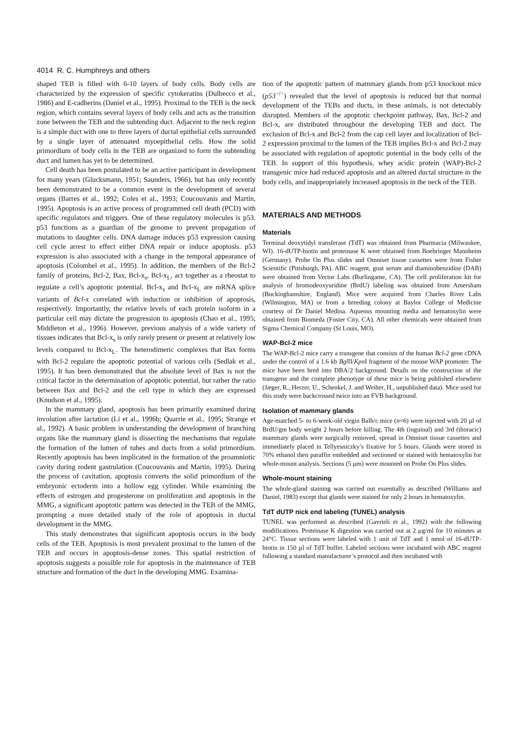4014 R. C. Humphreys and others
shaped TEB is filled with 6-10 layers of body cells. Body cells are characterized by the expression of specific cytokeratins (Dulbecco et al., 1986) and E-cadherins (Daniel et al., 1995). Proximal to the TEB is the neck region, which contains several layers of body cells and acts as the transition zone between the TEB and the subtending duct. Adjacent to the neck region is a simple duct with one to three layers of ductal epithelial cells surrounded by a single layer of attenuated myoepithelial cells. How the solid primordium of body cells in the TEB are organized to form the subtending duct and lumen has yet to be determined.
Cell death has been postulated to be an active participant in development for many years (Glucksmann, 1951; Saunders, 1966), but has only recently been demonstrated to be a common event in the development of several organs (Barres et al., 1992; Coles et al., 1993; Coucouvanis and Martin, 1995). Apoptosis is an active process of programmed cell death (PCD) with specific regulators and triggers. One of these regulatory molecules is p53. p53 functions as a guardian of the genome to prevent propagation of mutations to daughter cells. DNA damage induces p53 expression causing cell cycle arrest to effect either DNA repair or induce apoptosis. p53 expression is also associated with a change in the temporal appearance of apoptosis (Colombel et al., 1995). In addition, the members of the Bcl-2 family of proteins, Bcl-2, Bax, Bcl-x<sub>s</sub>, Bcl-x<sub>L</sub>, act together as a rheostat to regulate a cell’s apoptotic potential. Bcl-x<sub>s</sub> and Bcl-x<sub>L</sub> are mRNA splice variants of Bcl-x correlated with induction or inhibition of apoptosis, respectively. Importantly, the relative levels of each protein isoform in a particular cell may dictate the progression to apoptosis (Chao et al., 1995; Middleton et al., 1996). However, previous analysis of a wide variety of tissues indicates that Bcl-x<sub>s</sub> is only rarely present or present at relatively low levels compared to Bcl-x<sub>L</sub>. The heterodimeric complexes that Bax forms with Bcl-2 regulate the apoptotic potential of various cells (Sedlak et al., 1995). It has been demonstrated that the absolute level of Bax is not the critical factor in the determination of apoptotic potential, but rather the ratio between Bax and Bcl-2 and the cell type in which they are expressed (Knudson et al., 1995).
In the mammary gland, apoptosis has been primarily examined during involution after lactation (Li et al., 1996b; Quarrie et al., 1995; Strange et al., 1992). A basic problem in understanding the development of branching organs like the mammary gland is dissecting the mechanisms that regulate the formation of the lumen of tubes and ducts from a solid primordium. Recently apoptosis has been implicated in the formation of the proamniotic cavity during rodent gastrulation (Coucouvanis and Martin, 1995). During the process of cavitation, apoptosis converts the solid primordium of the embryonic ectoderm into a hollow egg cylinder. While examining the effects of estrogen and progesterone on proliferation and apoptosis in the MMG, a significant apoptotic pattern was detected in the TEB of the MMG, prompting a more detailed study of the role of apoptosis in ductal development in the MMG.
This study demonstrates that significant apoptosis occurs in the body cells of the TEB. Apoptosis is most prevalent proximal to the lumen of the TEB and occurs in apoptosis-dense zones. This spatial restriction of apoptosis suggests a possible role for apoptosis in the maintenance of TEB structure and formation of the duct in the developing MMG. Examina-
tion of the apoptotic pattern of mammary glands from p53 knockout mice (p53<sup>−/−</sup>) revealed that the level of apoptosis is reduced but that normal development of the TEBs and ducts, in these animals, is not detectably disrupted. Members of the apoptotic checkpoint pathway, Bax, Bcl-2 and Bcl-x, are distributed throughout the developing TEB and duct. The exclusion of Bcl-x and Bcl-2 from the cap cell layer and localization of Bcl-2 expression proximal to the lumen of the TEB implies Bcl-x and Bcl-2 may be associated with regulation of apoptotic potential in the body cells of the TEB. In support of this hypothesis, whey acidic protein (WAP)-Bcl-2 transgenic mice had reduced apoptosis and an altered ductal structure in the body cells, and inappropriately increased apoptosis in the neck of the TEB.
MATERIALS AND METHODS
Materials
Terminal deoxytidyl transferase (TdT) was obtained from Pharmacia (Milwaukee, WI). 16-dUTP-biotin and proteinase K were obtained from Boehringer Mannheim (Germany). Probe On Plus slides and Omniset tissue cassettes were from Fisher Scientific (Pittsburgh, PA). ABC reagent, goat serum and diaminobenzidine (DAB) were obtained from Vector Labs (Burlingame, CA). The cell proliferation kit for analysis of bromodeoxyuridine (BrdU) labeling was obtained from Amersham (Buckinghamshire, England). Mice were acquired from Charles River Labs (Wilmington, MA) or from a breeding colony at Baylor College of Medicine courtesy of Dr Daniel Medina. Aqueous mounting media and hematoxylin were obtained from Biomeda (Foster City, CA). All other chemicals were obtained from Sigma Chemical Company (St Louis, MO).
WAP-Bcl-2 mice
The WAP-Bcl-2 mice carry a transgene that consists of the human Bcl-2 gene cDNA under the control of a 1.6 kb Bgl II/Kpn I fragment of the mouse WAP promoter. The mice have been bred into DBA/2 background. Details on the construction of the transgene and the complete phenotype of these mice is being published elsewhere (Jæger, R., Herzer, U., Schenkel, J. and Weiher, H., unpublished data). Mice used for this study were backcrossed twice into an FVB background.
Isolation of mammary glands
Age-matched 5- to 6-week-old virgin Balb/c mice (n=6) were injected with 20 µl of BrdU/gm body weight 2 hours before killing. The 4th (inguinal) and 3rd (thoracic) mammary glands were surgically removed, spread in Omniset tissue cassettes and immediately placed in Tellyesniczky’s fixative for 5 hours. Glands were stored in 70% ethanol then paraffin embedded and sectioned or stained with hematoxylin for whole-mount analysis. Sections (5 µm) were mounted on Probe On Plus slides.
Whole-mount staining
The whole-gland staining was carried out essentially as described (Williams and Daniel, 1983) except that glands were stained for only 2 hours in hematoxylin.
TdT dUTP nick end labeling (TUNEL) analysis
TUNEL was performed as described (Gavrieli et al., 1992) with the following modifications. Proteinase K digestion was carried out at 2 µg/ml for 10 minutes at 24°C. Tissue sections were labeled with 1 unit of TdT and 1 nmol of 16-dUTP-biotin in 150 µl of TdT buffer. Labeled sections were incubated with ABC reagent following a standard manufacturer’s protocol and then incubated with